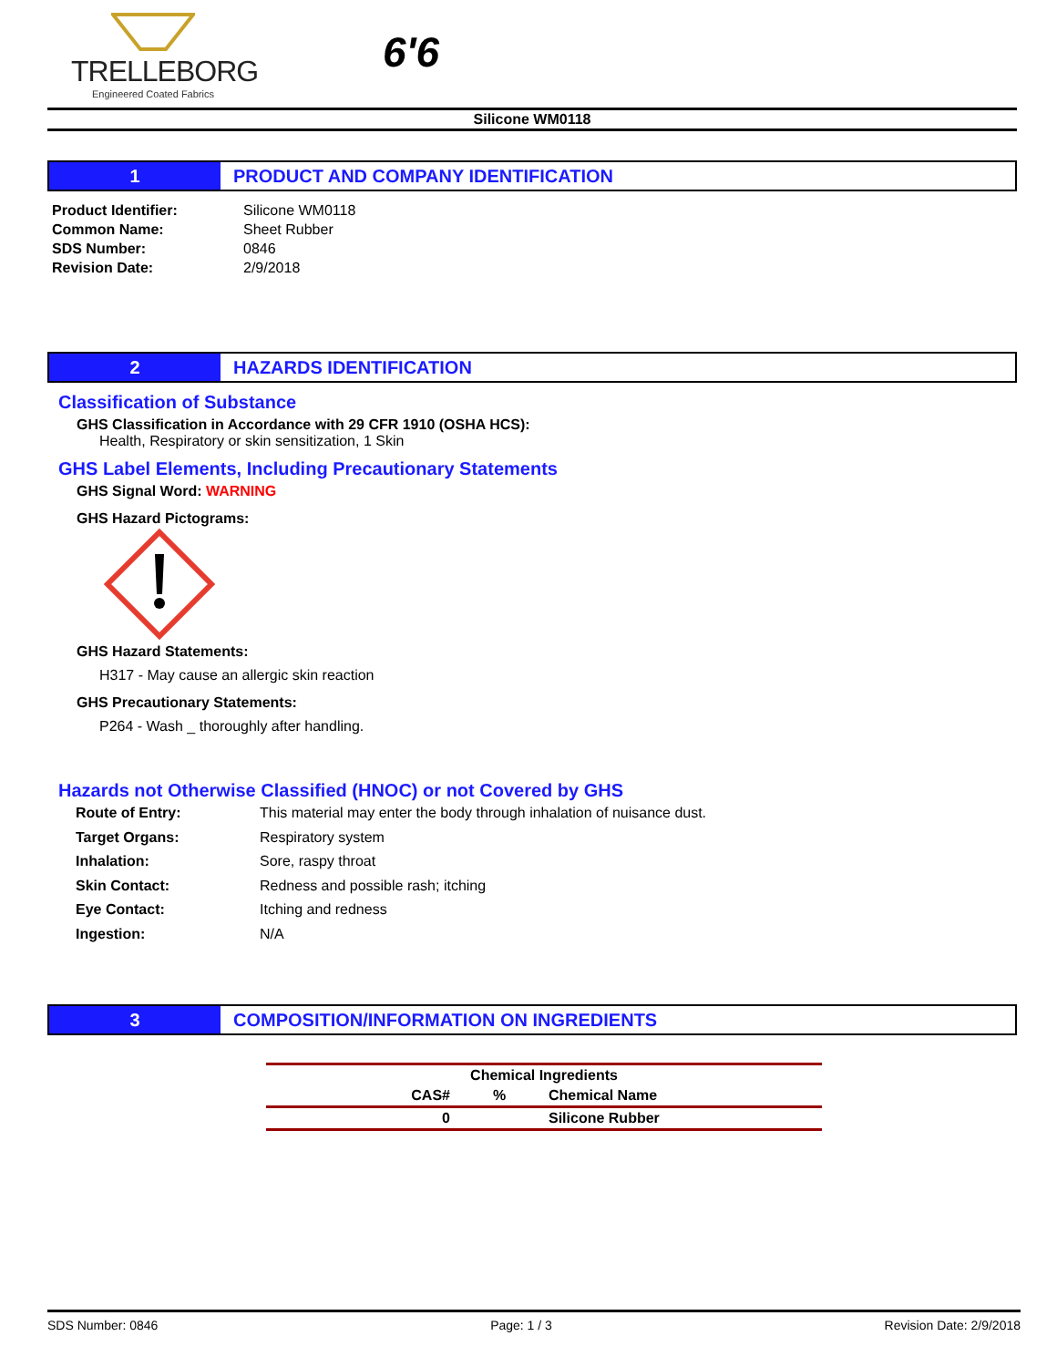TRELLEBORG
Engineered Coated Fabrics
6'6
Silicone WM0118
1 PRODUCT AND COMPANY IDENTIFICATION
Product Identifier: Silicone WM0118
Common Name: Sheet Rubber
SDS Number: 0846
Revision Date: 2/9/2018
2 HAZARDS IDENTIFICATION
Classification of Substance
GHS Classification in Accordance with 29 CFR 1910 (OSHA HCS):
Health, Respiratory or skin sensitization, 1 Skin
GHS Label Elements, Including Precautionary Statements
GHS Signal Word: WARNING
GHS Hazard Pictograms:
GHS Hazard Statements:
H317 - May cause an allergic skin reaction
GHS Precautionary Statements:
P264 - Wash _ thoroughly after handling.
Hazards not Otherwise Classified (HNOC) or not Covered by GHS
Route of Entry: This material may enter the body through inhalation of nuisance dust.
Target Organs: Respiratory system
Inhalation: Sore, raspy throat
Skin Contact: Redness and possible rash; itching
Eye Contact: Itching and redness
Ingestion: N/A
3 COMPOSITION/INFORMATION ON INGREDIENTS
| Chemical Ingredients | | |
| --- | --- | --- |
| CAS# | % | Chemical Name |
| 0 | | Silicone Rubber |
SDS Number: 0846 Page: 1 / 3 Revision Date: 2/9/2018